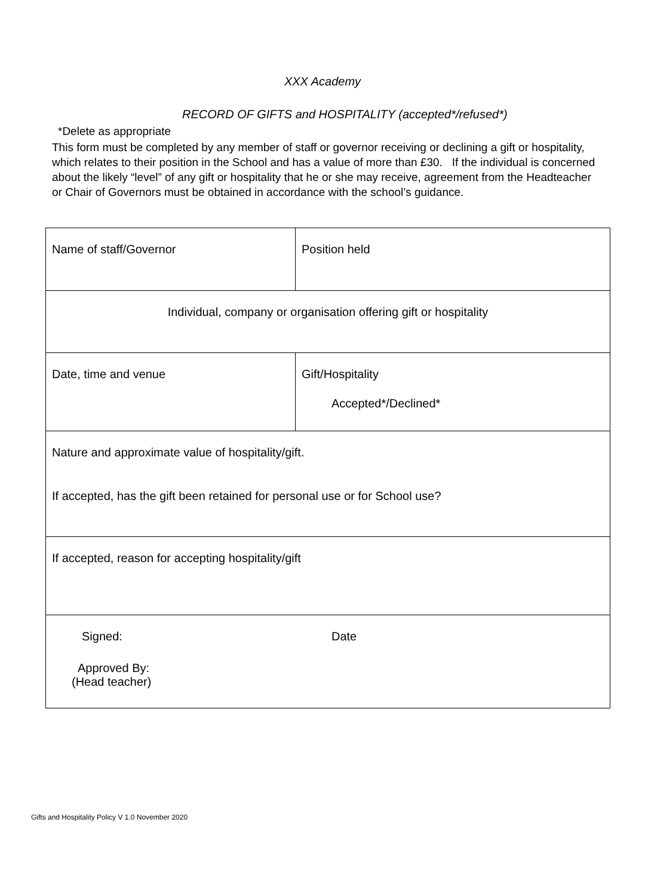XXX Academy
RECORD OF GIFTS and HOSPITALITY (accepted*/refused*)
*Delete as appropriate
This form must be completed by any member of staff or governor receiving or declining a gift or hospitality, which relates to their position in the School and has a value of more than £30. If the individual is concerned about the likely “level” of any gift or hospitality that he or she may receive, agreement from the Headteacher or Chair of Governors must be obtained in accordance with the school’s guidance.
| Name of staff/Governor | Position held |
| Individual, company or organisation offering gift or hospitality | |
| Date, time and venue | Gift/Hospitality Accepted*/Declined* |
| Nature and approximate value of hospitality/gift. If accepted, has the gift been retained for personal use or for School use? | |
| If accepted, reason for accepting hospitality/gift | |
| Signed: Date Approved By: (Head teacher) | |
Gifts and Hospitality Policy V 1.0 November 2020